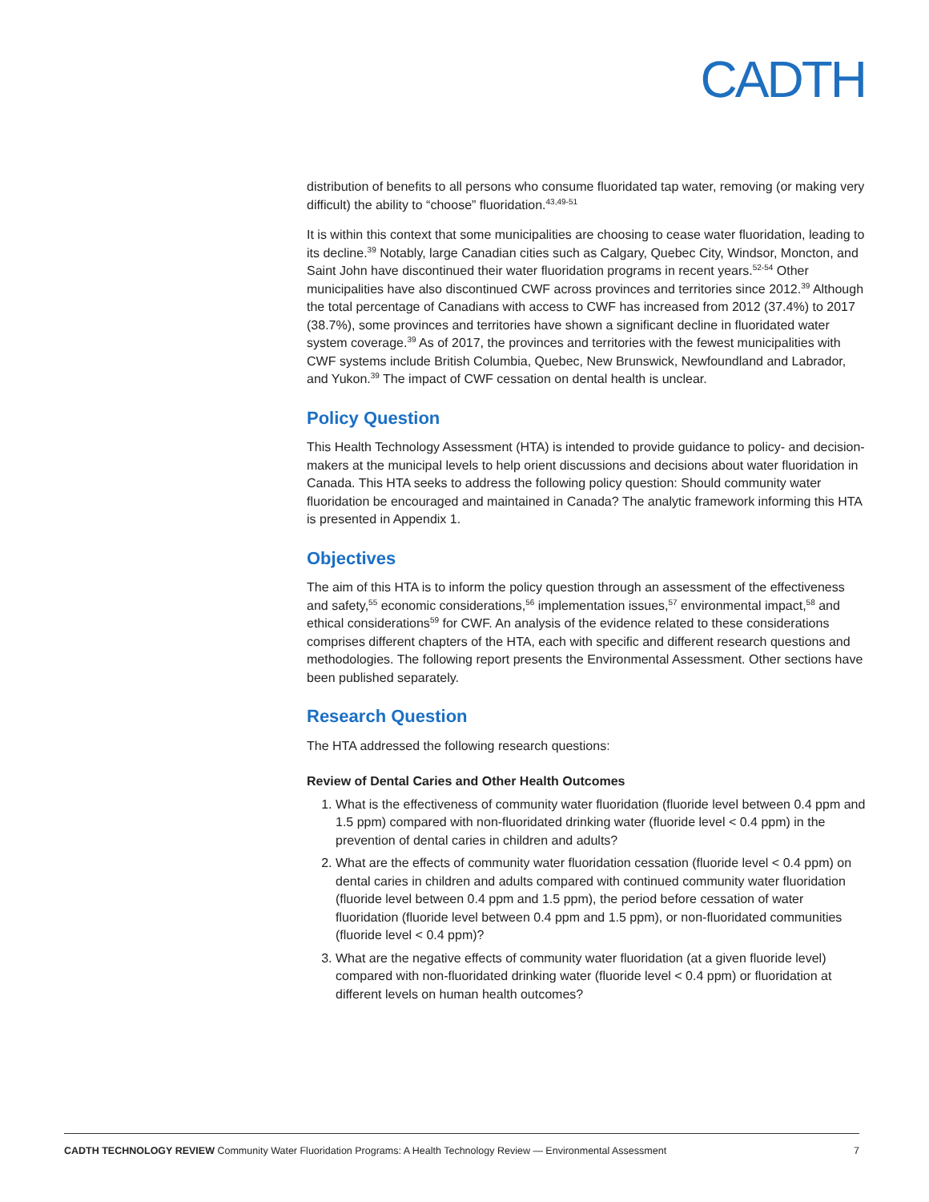CADTH
distribution of benefits to all persons who consume fluoridated tap water, removing (or making very difficult) the ability to “choose” fluoridation.<sup>43,49-51</sup>
It is within this context that some municipalities are choosing to cease water fluoridation, leading to its decline.<sup>39</sup> Notably, large Canadian cities such as Calgary, Quebec City, Windsor, Moncton, and Saint John have discontinued their water fluoridation programs in recent years.<sup>52-54</sup> Other municipalities have also discontinued CWF across provinces and territories since 2012.<sup>39</sup> Although the total percentage of Canadians with access to CWF has increased from 2012 (37.4%) to 2017 (38.7%), some provinces and territories have shown a significant decline in fluoridated water system coverage.<sup>39</sup> As of 2017, the provinces and territories with the fewest municipalities with CWF systems include British Columbia, Quebec, New Brunswick, Newfoundland and Labrador, and Yukon.<sup>39</sup> The impact of CWF cessation on dental health is unclear.
Policy Question
This Health Technology Assessment (HTA) is intended to provide guidance to policy- and decision-makers at the municipal levels to help orient discussions and decisions about water fluoridation in Canada. This HTA seeks to address the following policy question: Should community water fluoridation be encouraged and maintained in Canada? The analytic framework informing this HTA is presented in Appendix 1.
Objectives
The aim of this HTA is to inform the policy question through an assessment of the effectiveness and safety,<sup>55</sup> economic considerations,<sup>56</sup> implementation issues,<sup>57</sup> environmental impact,<sup>58</sup> and ethical considerations<sup>59</sup> for CWF. An analysis of the evidence related to these considerations comprises different chapters of the HTA, each with specific and different research questions and methodologies. The following report presents the Environmental Assessment. Other sections have been published separately.
Research Question
The HTA addressed the following research questions:
Review of Dental Caries and Other Health Outcomes
1. What is the effectiveness of community water fluoridation (fluoride level between 0.4 ppm and 1.5 ppm) compared with non-fluoridated drinking water (fluoride level < 0.4 ppm) in the prevention of dental caries in children and adults?
2. What are the effects of community water fluoridation cessation (fluoride level < 0.4 ppm) on dental caries in children and adults compared with continued community water fluoridation (fluoride level between 0.4 ppm and 1.5 ppm), the period before cessation of water fluoridation (fluoride level between 0.4 ppm and 1.5 ppm), or non-fluoridated communities (fluoride level < 0.4 ppm)?
3. What are the negative effects of community water fluoridation (at a given fluoride level) compared with non-fluoridated drinking water (fluoride level < 0.4 ppm) or fluoridation at different levels on human health outcomes?
CADTH TECHNOLOGY REVIEW Community Water Fluoridation Programs: A Health Technology Review — Environmental Assessment 7